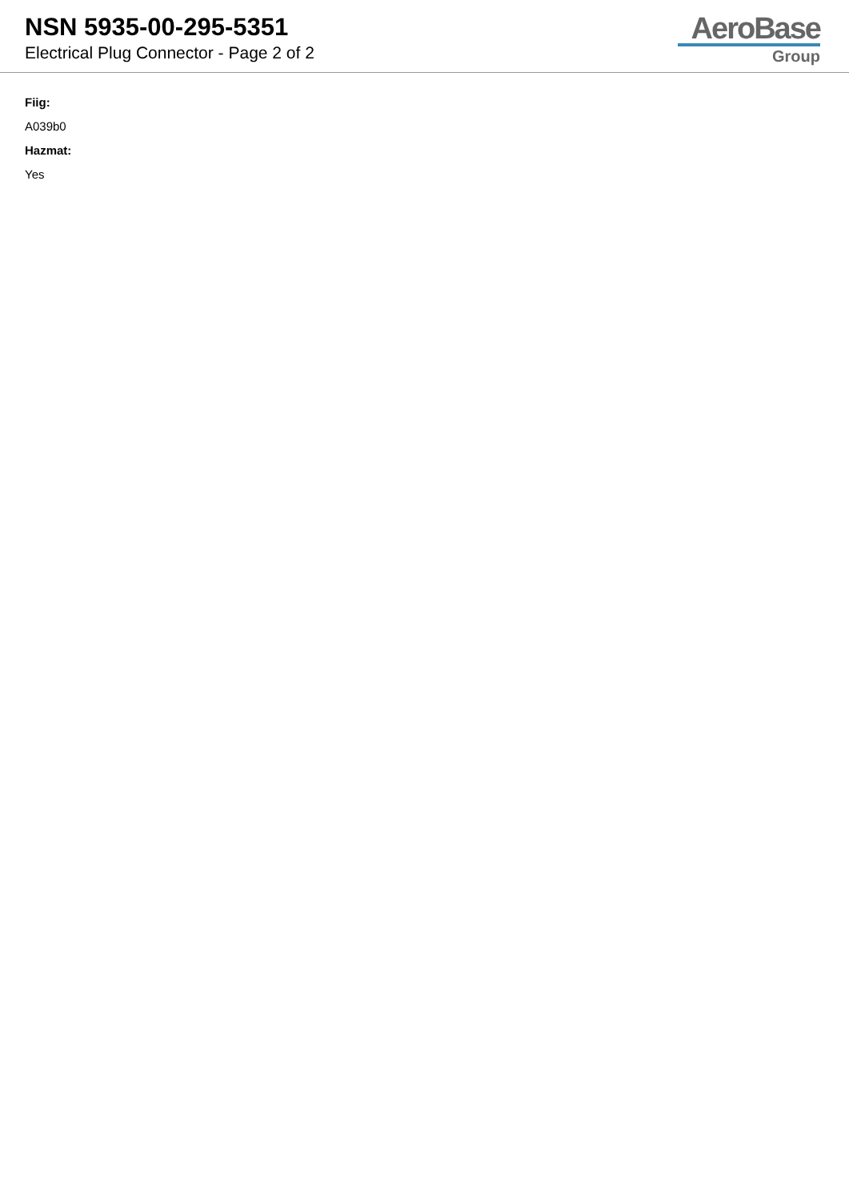NSN 5935-00-295-5351
Electrical Plug Connector - Page 2 of 2
AeroBase
Group
Fiig:
A039b0
Hazmat:
Yes